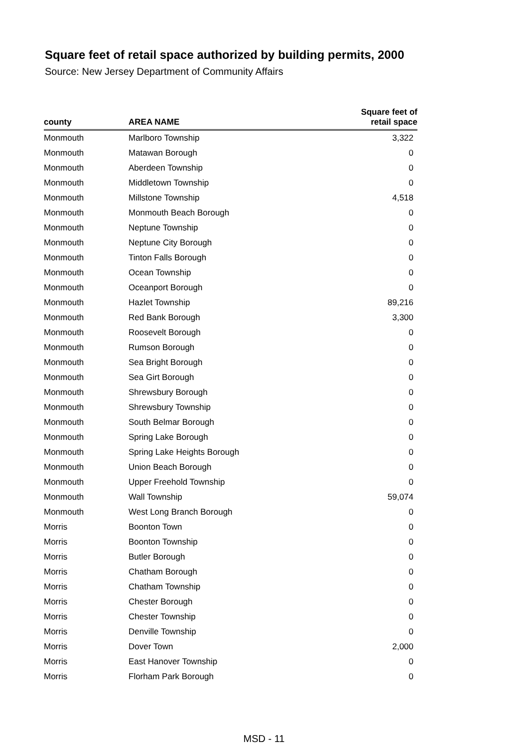Square feet of retail space authorized by building permits, 2000
Source: New Jersey Department of Community Affairs
| county | AREA NAME | Square feet of retail space |
| --- | --- | --- |
| Monmouth | Marlboro Township | 3,322 |
| Monmouth | Matawan Borough | 0 |
| Monmouth | Aberdeen Township | 0 |
| Monmouth | Middletown Township | 0 |
| Monmouth | Millstone Township | 4,518 |
| Monmouth | Monmouth Beach Borough | 0 |
| Monmouth | Neptune Township | 0 |
| Monmouth | Neptune City Borough | 0 |
| Monmouth | Tinton Falls Borough | 0 |
| Monmouth | Ocean Township | 0 |
| Monmouth | Oceanport Borough | 0 |
| Monmouth | Hazlet Township | 89,216 |
| Monmouth | Red Bank Borough | 3,300 |
| Monmouth | Roosevelt Borough | 0 |
| Monmouth | Rumson Borough | 0 |
| Monmouth | Sea Bright Borough | 0 |
| Monmouth | Sea Girt Borough | 0 |
| Monmouth | Shrewsbury Borough | 0 |
| Monmouth | Shrewsbury Township | 0 |
| Monmouth | South Belmar Borough | 0 |
| Monmouth | Spring Lake Borough | 0 |
| Monmouth | Spring Lake Heights Borough | 0 |
| Monmouth | Union Beach Borough | 0 |
| Monmouth | Upper Freehold Township | 0 |
| Monmouth | Wall Township | 59,074 |
| Monmouth | West Long Branch Borough | 0 |
| Morris | Boonton Town | 0 |
| Morris | Boonton Township | 0 |
| Morris | Butler Borough | 0 |
| Morris | Chatham Borough | 0 |
| Morris | Chatham Township | 0 |
| Morris | Chester Borough | 0 |
| Morris | Chester Township | 0 |
| Morris | Denville Township | 0 |
| Morris | Dover Town | 2,000 |
| Morris | East Hanover Township | 0 |
| Morris | Florham Park Borough | 0 |
MSD - 11